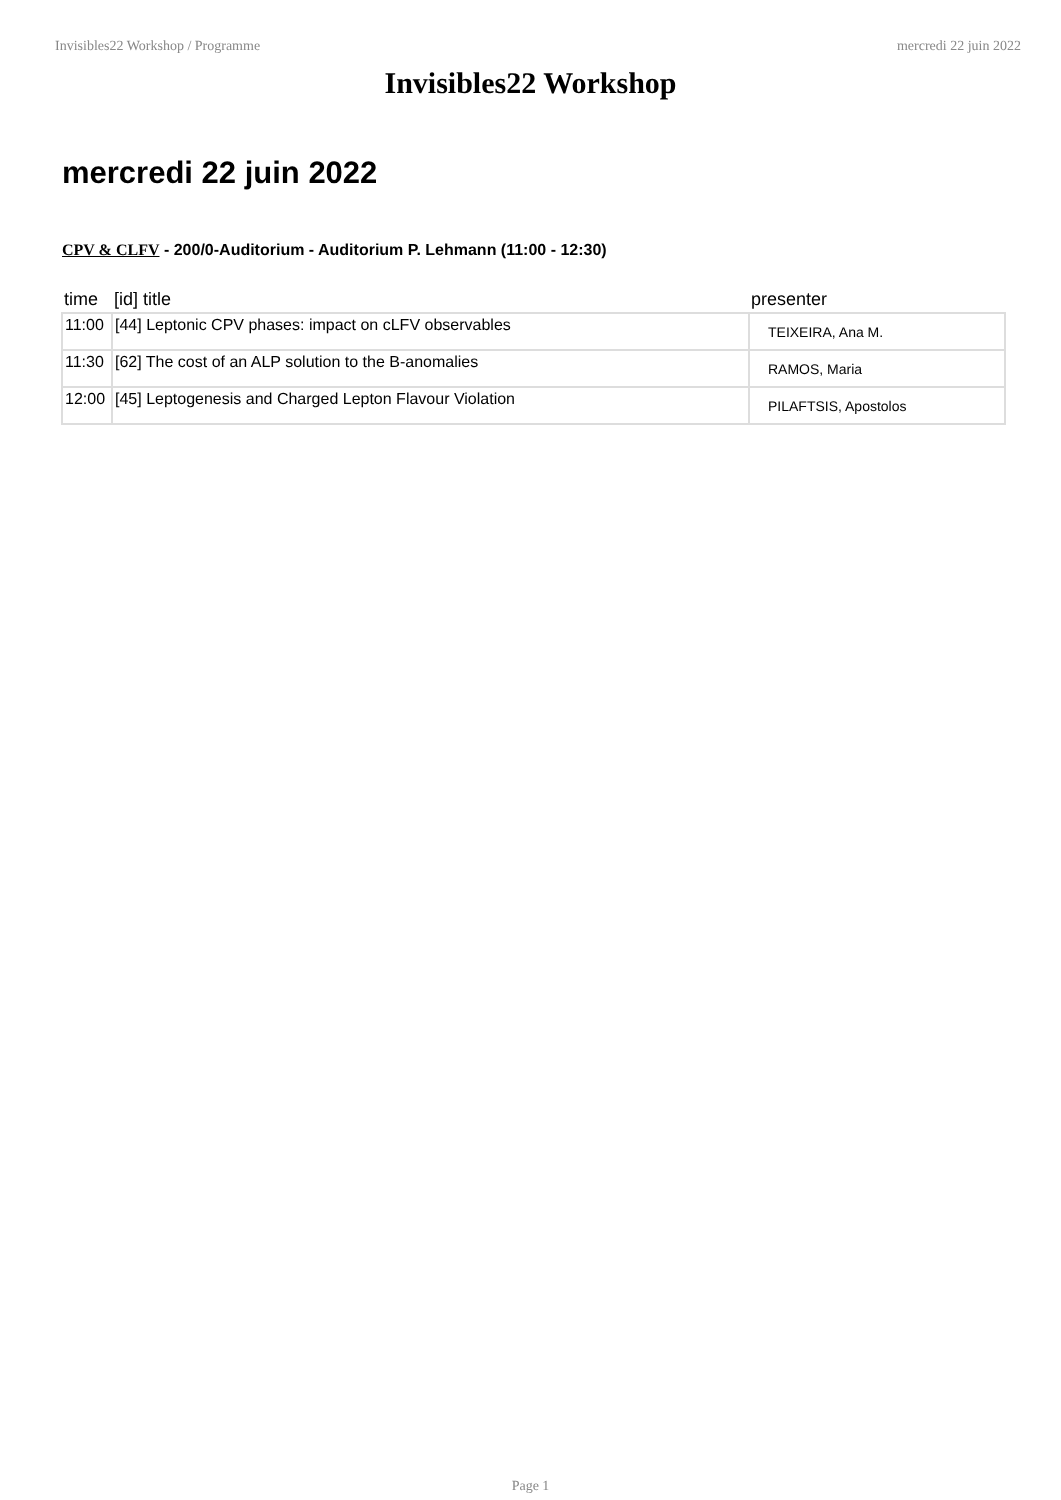Invisibles22 Workshop / Programme mercredi 22 juin 2022
Invisibles22 Workshop
mercredi 22 juin 2022
CPV & CLFV - 200/0-Auditorium - Auditorium P. Lehmann (11:00 - 12:30)
| time | [id] title | presenter |
| --- | --- | --- |
| 11:00 | [44] Leptonic CPV phases: impact on cLFV observables | TEIXEIRA, Ana M. |
| 11:30 | [62] The cost of an ALP solution to the B-anomalies | RAMOS, Maria |
| 12:00 | [45] Leptogenesis and Charged Lepton Flavour Violation | PILAFTSIS, Apostolos |
Page 1